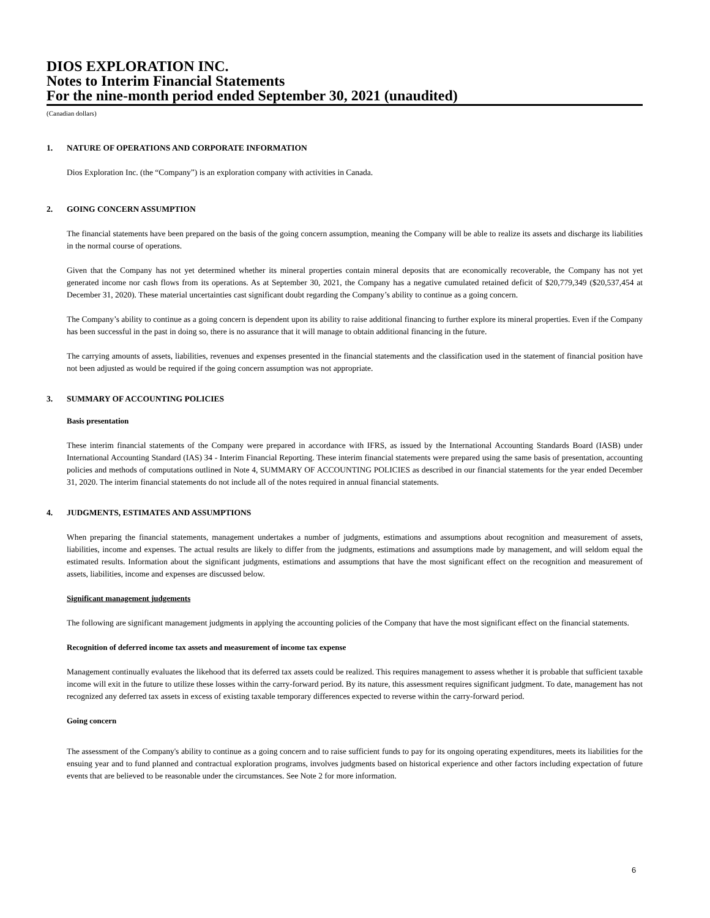DIOS EXPLORATION INC.
Notes to Interim Financial Statements
For the nine-month period ended September 30, 2021 (unaudited)
(Canadian dollars)
1. NATURE OF OPERATIONS AND CORPORATE INFORMATION
Dios Exploration Inc. (the “Company”) is an exploration company with activities in Canada.
2. GOING CONCERN ASSUMPTION
The financial statements have been prepared on the basis of the going concern assumption, meaning the Company will be able to realize its assets and discharge its liabilities in the normal course of operations.
Given that the Company has not yet determined whether its mineral properties contain mineral deposits that are economically recoverable, the Company has not yet generated income nor cash flows from its operations. As at September 30, 2021, the Company has a negative cumulated retained deficit of $20,779,349 ($20,537,454 at December 31, 2020). These material uncertainties cast significant doubt regarding the Company’s ability to continue as a going concern.
The Company’s ability to continue as a going concern is dependent upon its ability to raise additional financing to further explore its mineral properties. Even if the Company has been successful in the past in doing so, there is no assurance that it will manage to obtain additional financing in the future.
The carrying amounts of assets, liabilities, revenues and expenses presented in the financial statements and the classification used in the statement of financial position have not been adjusted as would be required if the going concern assumption was not appropriate.
3. SUMMARY OF ACCOUNTING POLICIES
Basis presentation
These interim financial statements of the Company were prepared in accordance with IFRS, as issued by the International Accounting Standards Board (IASB) under International Accounting Standard (IAS) 34 - Interim Financial Reporting. These interim financial statements were prepared using the same basis of presentation, accounting policies and methods of computations outlined in Note 4, SUMMARY OF ACCOUNTING POLICIES as described in our financial statements for the year ended December 31, 2020. The interim financial statements do not include all of the notes required in annual financial statements.
4. JUDGMENTS, ESTIMATES AND ASSUMPTIONS
When preparing the financial statements, management undertakes a number of judgments, estimations and assumptions about recognition and measurement of assets, liabilities, income and expenses. The actual results are likely to differ from the judgments, estimations and assumptions made by management, and will seldom equal the estimated results. Information about the significant judgments, estimations and assumptions that have the most significant effect on the recognition and measurement of assets, liabilities, income and expenses are discussed below.
Significant management judgements
The following are significant management judgments in applying the accounting policies of the Company that have the most significant effect on the financial statements.
Recognition of deferred income tax assets and measurement of income tax expense
Management continually evaluates the likehood that its deferred tax assets could be realized. This requires management to assess whether it is probable that sufficient taxable income will exit in the future to utilize these losses within the carry-forward period. By its nature, this assessment requires significant judgment. To date, management has not recognized any deferred tax assets in excess of existing taxable temporary differences expected to reverse within the carry-forward period.
Going concern
The assessment of the Company's ability to continue as a going concern and to raise sufficient funds to pay for its ongoing operating expenditures, meets its liabilities for the ensuing year and to fund planned and contractual exploration programs, involves judgments based on historical experience and other factors including expectation of future events that are believed to be reasonable under the circumstances. See Note 2 for more information.
6